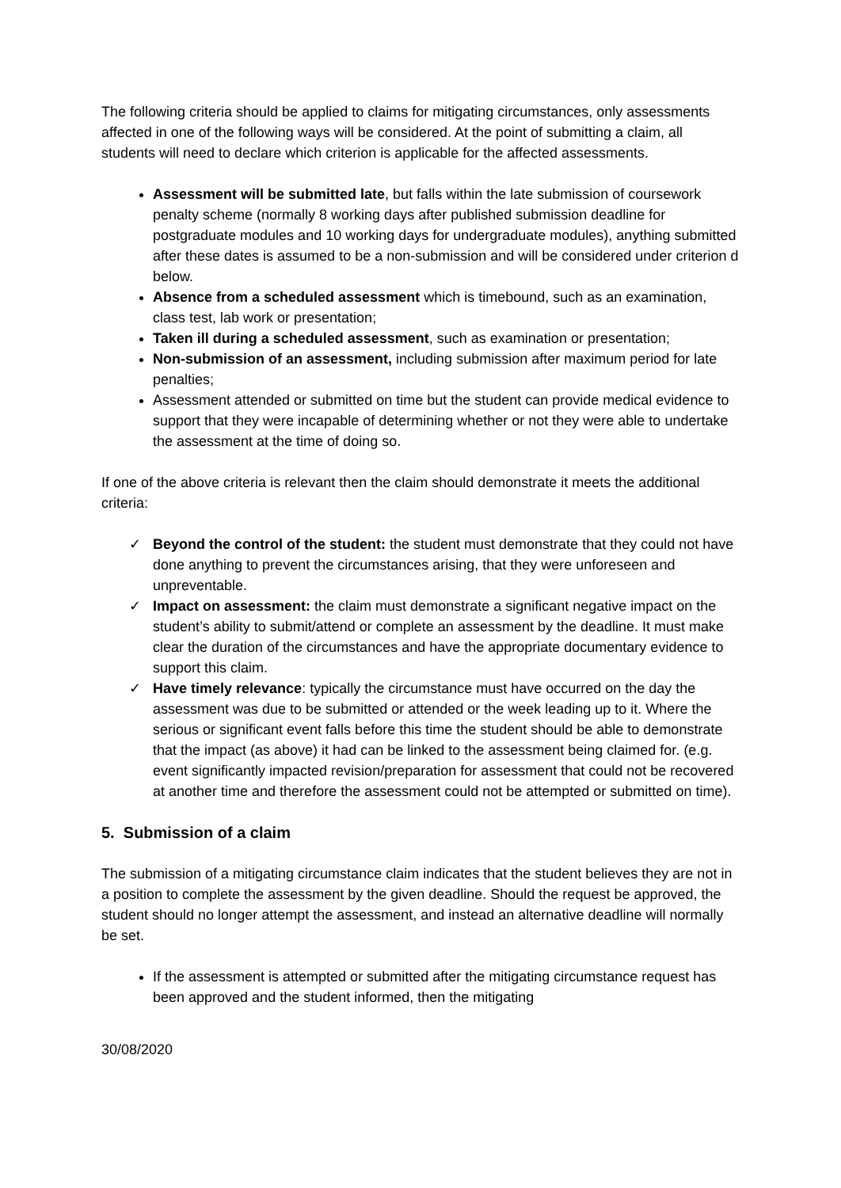The following criteria should be applied to claims for mitigating circumstances, only assessments affected in one of the following ways will be considered. At the point of submitting a claim, all students will need to declare which criterion is applicable for the affected assessments.
Assessment will be submitted late, but falls within the late submission of coursework penalty scheme (normally 8 working days after published submission deadline for postgraduate modules and 10 working days for undergraduate modules), anything submitted after these dates is assumed to be a non-submission and will be considered under criterion d below.
Absence from a scheduled assessment which is timebound, such as an examination, class test, lab work or presentation;
Taken ill during a scheduled assessment, such as examination or presentation;
Non-submission of an assessment, including submission after maximum period for late penalties;
Assessment attended or submitted on time but the student can provide medical evidence to support that they were incapable of determining whether or not they were able to undertake the assessment at the time of doing so.
If one of the above criteria is relevant then the claim should demonstrate it meets the additional criteria:
✓ Beyond the control of the student: the student must demonstrate that they could not have done anything to prevent the circumstances arising, that they were unforeseen and unpreventable.
✓ Impact on assessment: the claim must demonstrate a significant negative impact on the student’s ability to submit/attend or complete an assessment by the deadline. It must make clear the duration of the circumstances and have the appropriate documentary evidence to support this claim.
✓ Have timely relevance: typically the circumstance must have occurred on the day the assessment was due to be submitted or attended or the week leading up to it. Where the serious or significant event falls before this time the student should be able to demonstrate that the impact (as above) it had can be linked to the assessment being claimed for. (e.g. event significantly impacted revision/preparation for assessment that could not be recovered at another time and therefore the assessment could not be attempted or submitted on time).
5. Submission of a claim
The submission of a mitigating circumstance claim indicates that the student believes they are not in a position to complete the assessment by the given deadline. Should the request be approved, the student should no longer attempt the assessment, and instead an alternative deadline will normally be set.
If the assessment is attempted or submitted after the mitigating circumstance request has been approved and the student informed, then the mitigating
30/08/2020